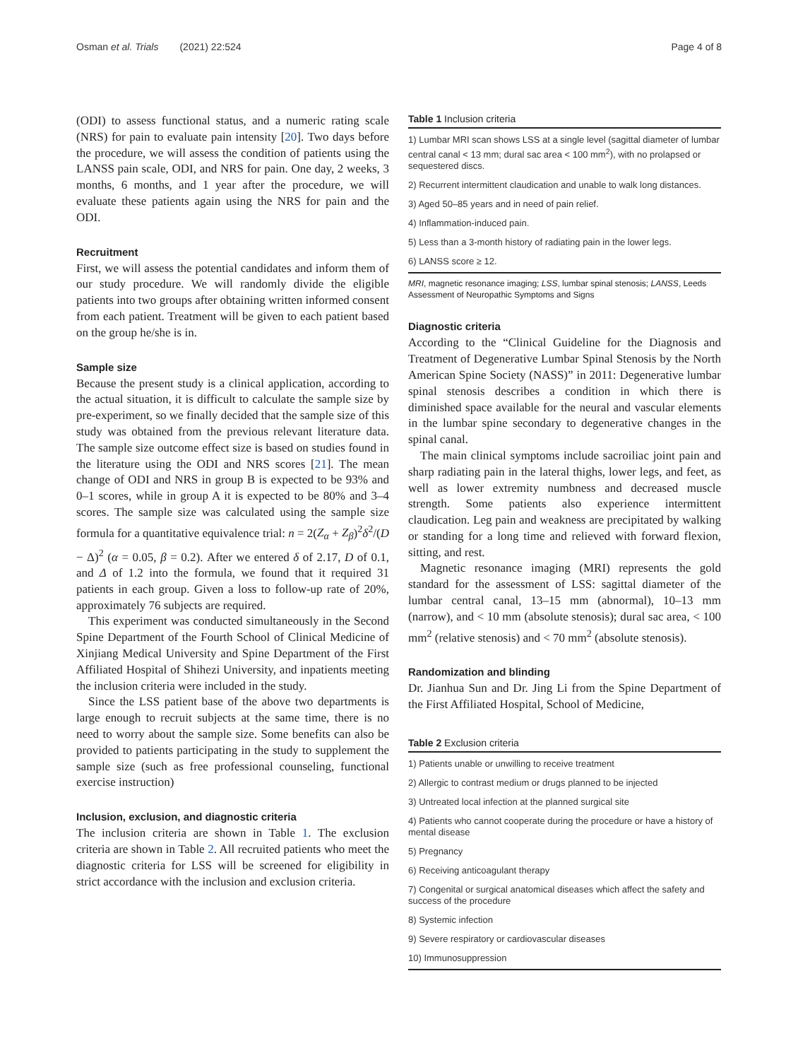Osman et al. Trials (2021) 22:524 Page 4 of 8
(ODI) to assess functional status, and a numeric rating scale (NRS) for pain to evaluate pain intensity [20]. Two days before the procedure, we will assess the condition of patients using the LANSS pain scale, ODI, and NRS for pain. One day, 2 weeks, 3 months, 6 months, and 1 year after the procedure, we will evaluate these patients again using the NRS for pain and the ODI.
Recruitment
First, we will assess the potential candidates and inform them of our study procedure. We will randomly divide the eligible patients into two groups after obtaining written informed consent from each patient. Treatment will be given to each patient based on the group he/she is in.
Sample size
Because the present study is a clinical application, according to the actual situation, it is difficult to calculate the sample size by pre-experiment, so we finally decided that the sample size of this study was obtained from the previous relevant literature data. The sample size outcome effect size is based on studies found in the literature using the ODI and NRS scores [21]. The mean change of ODI and NRS in group B is expected to be 93% and 0–1 scores, while in group A it is expected to be 80% and 3–4 scores. The sample size was calculated using the sample size formula for a quantitative equivalence trial: n = 2(Z<sub>α</sub> + Z<sub>β</sub>)<sup>2</sup>δ<sup>2</sup>/(D − Δ)<sup>2</sup> (α = 0.05, β = 0.2). After we entered δ of 2.17, D of 0.1, and Δ of 1.2 into the formula, we found that it required 31 patients in each group. Given a loss to follow-up rate of 20%, approximately 76 subjects are required.
This experiment was conducted simultaneously in the Second Spine Department of the Fourth School of Clinical Medicine of Xinjiang Medical University and Spine Department of the First Affiliated Hospital of Shihezi University, and inpatients meeting the inclusion criteria were included in the study.
Since the LSS patient base of the above two departments is large enough to recruit subjects at the same time, there is no need to worry about the sample size. Some benefits can also be provided to patients participating in the study to supplement the sample size (such as free professional counseling, functional exercise instruction)
Inclusion, exclusion, and diagnostic criteria
The inclusion criteria are shown in Table 1. The exclusion criteria are shown in Table 2. All recruited patients who meet the diagnostic criteria for LSS will be screened for eligibility in strict accordance with the inclusion and exclusion criteria.
Table 1 Inclusion criteria
| 1) Lumbar MRI scan shows LSS at a single level (sagittal diameter of lumbar central canal < 13 mm; dural sac area < 100 mm<sup>2</sup>), with no prolapsed or sequestered discs. |
| 2) Recurrent intermittent claudication and unable to walk long distances. |
| 3) Aged 50–85 years and in need of pain relief. |
| 4) Inflammation-induced pain. |
| 5) Less than a 3-month history of radiating pain in the lower legs. |
| 6) LANSS score ≥ 12. |
MRI, magnetic resonance imaging; LSS, lumbar spinal stenosis; LANSS, Leeds Assessment of Neuropathic Symptoms and Signs
Diagnostic criteria
According to the “Clinical Guideline for the Diagnosis and Treatment of Degenerative Lumbar Spinal Stenosis by the North American Spine Society (NASS)” in 2011: Degenerative lumbar spinal stenosis describes a condition in which there is diminished space available for the neural and vascular elements in the lumbar spine secondary to degenerative changes in the spinal canal.
The main clinical symptoms include sacroiliac joint pain and sharp radiating pain in the lateral thighs, lower legs, and feet, as well as lower extremity numbness and decreased muscle strength. Some patients also experience intermittent claudication. Leg pain and weakness are precipitated by walking or standing for a long time and relieved with forward flexion, sitting, and rest.
Magnetic resonance imaging (MRI) represents the gold standard for the assessment of LSS: sagittal diameter of the lumbar central canal, 13–15 mm (abnormal), 10–13 mm (narrow), and < 10 mm (absolute stenosis); dural sac area, < 100 mm<sup>2</sup> (relative stenosis) and < 70 mm<sup>2</sup> (absolute stenosis).
Randomization and blinding
Dr. Jianhua Sun and Dr. Jing Li from the Spine Department of the First Affiliated Hospital, School of Medicine,
Table 2 Exclusion criteria
| 1) Patients unable or unwilling to receive treatment |
| 2) Allergic to contrast medium or drugs planned to be injected |
| 3) Untreated local infection at the planned surgical site |
| 4) Patients who cannot cooperate during the procedure or have a history of mental disease |
| 5) Pregnancy |
| 6) Receiving anticoagulant therapy |
| 7) Congenital or surgical anatomical diseases which affect the safety and success of the procedure |
| 8) Systemic infection |
| 9) Severe respiratory or cardiovascular diseases |
| 10) Immunosuppression |